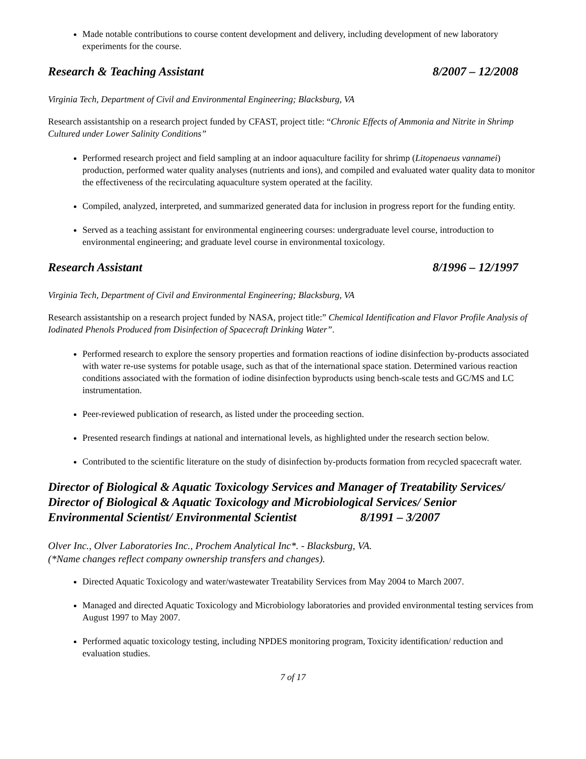Made notable contributions to course content development and delivery, including development of new laboratory experiments for the course.
Research & Teaching Assistant 8/2007 – 12/2008
Virginia Tech, Department of Civil and Environmental Engineering; Blacksburg, VA
Research assistantship on a research project funded by CFAST, project title: “Chronic Effects of Ammonia and Nitrite in Shrimp Cultured under Lower Salinity Conditions”
Performed research project and field sampling at an indoor aquaculture facility for shrimp (Litopenaeus vannamei) production, performed water quality analyses (nutrients and ions), and compiled and evaluated water quality data to monitor the effectiveness of the recirculating aquaculture system operated at the facility.
Compiled, analyzed, interpreted, and summarized generated data for inclusion in progress report for the funding entity.
Served as a teaching assistant for environmental engineering courses: undergraduate level course, introduction to environmental engineering; and graduate level course in environmental toxicology.
Research Assistant 8/1996 – 12/1997
Virginia Tech, Department of Civil and Environmental Engineering; Blacksburg, VA
Research assistantship on a research project funded by NASA, project title:” Chemical Identification and Flavor Profile Analysis of Iodinated Phenols Produced from Disinfection of Spacecraft Drinking Water”.
Performed research to explore the sensory properties and formation reactions of iodine disinfection by-products associated with water re-use systems for potable usage, such as that of the international space station. Determined various reaction conditions associated with the formation of iodine disinfection byproducts using bench-scale tests and GC/MS and LC instrumentation.
Peer-reviewed publication of research, as listed under the proceeding section.
Presented research findings at national and international levels, as highlighted under the research section below.
Contributed to the scientific literature on the study of disinfection by-products formation from recycled spacecraft water.
Director of Biological & Aquatic Toxicology Services and Manager of Treatability Services/ Director of Biological & Aquatic Toxicology and Microbiological Services/ Senior Environmental Scientist/ Environmental Scientist 8/1991 – 3/2007
Olver Inc., Olver Laboratories Inc., Prochem Analytical Inc*. - Blacksburg, VA.
(*Name changes reflect company ownership transfers and changes).
Directed Aquatic Toxicology and water/wastewater Treatability Services from May 2004 to March 2007.
Managed and directed Aquatic Toxicology and Microbiology laboratories and provided environmental testing services from August 1997 to May 2007.
Performed aquatic toxicology testing, including NPDES monitoring program, Toxicity identification/ reduction and evaluation studies.
7 of 17